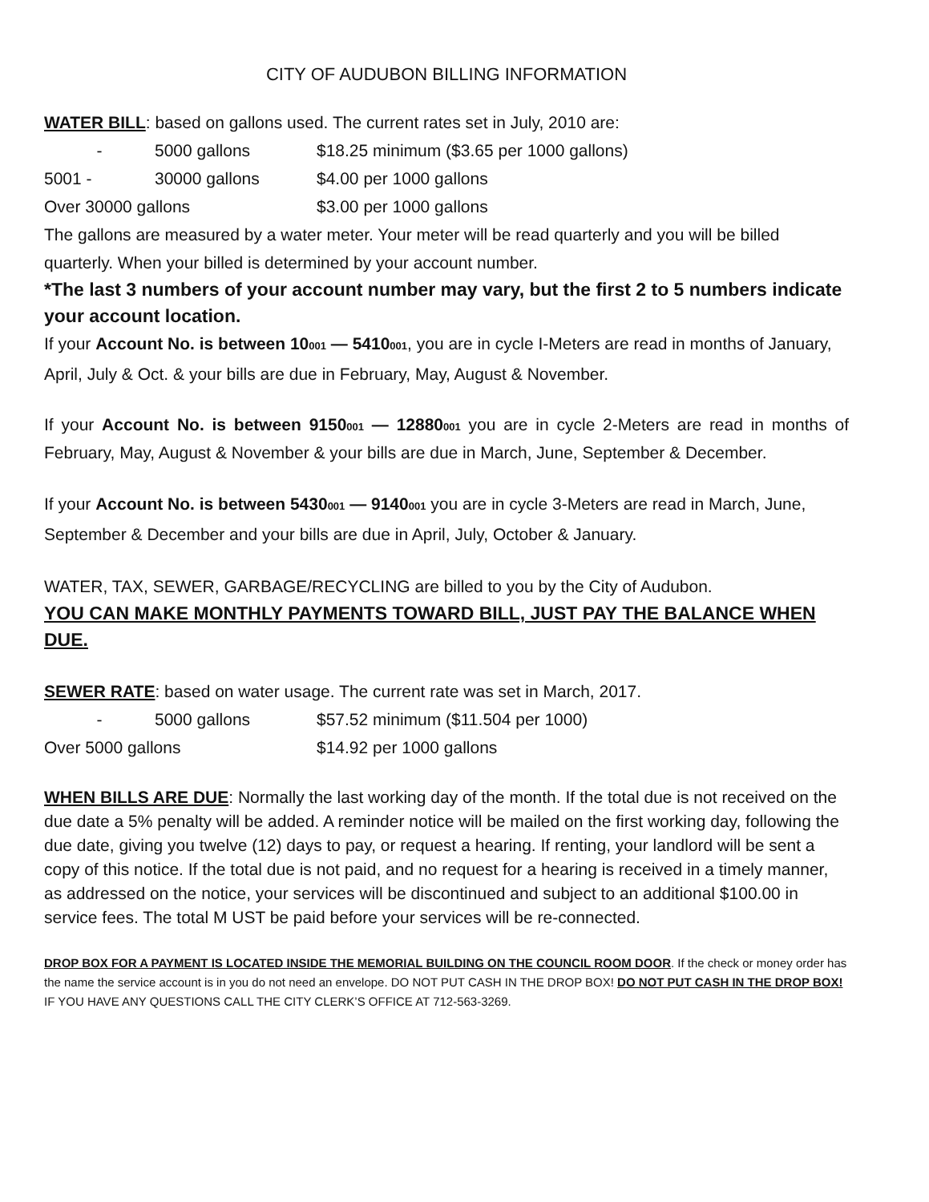CITY OF AUDUBON BILLING INFORMATION
WATER BILL: based on gallons used. The current rates set in July, 2010 are:
- 5000 gallons $18.25 minimum ($3.65 per 1000 gallons)
5001 - 30000 gallons $4.00 per 1000 gallons
Over 30000 gallons $3.00 per 1000 gallons
The gallons are measured by a water meter. Your meter will be read quarterly and you will be billed quarterly. When your billed is determined by your account number.
*The last 3 numbers of your account number may vary, but the first 2 to 5 numbers indicate your account location.
If your Account No. is between 10001 — 5410001, you are in cycle I-Meters are read in months of January, April, July & Oct. & your bills are due in February, May, August & November.
If your Account No. is between 9150001 — 12880001 you are in cycle 2-Meters are read in months of February, May, August & November & your bills are due in March, June, September & December.
If your Account No. is between 5430001 — 9140001 you are in cycle 3-Meters are read in March, June, September & December and your bills are due in April, July, October & January.
WATER, TAX, SEWER, GARBAGE/RECYCLING are billed to you by the City of Audubon.
YOU CAN MAKE MONTHLY PAYMENTS TOWARD BILL, JUST PAY THE BALANCE WHEN DUE.
SEWER RATE: based on water usage. The current rate was set in March, 2017.
- 5000 gallons $57.52 minimum ($11.504 per 1000)
Over 5000 gallons $14.92 per 1000 gallons
WHEN BILLS ARE DUE: Normally the last working day of the month. If the total due is not received on the due date a 5% penalty will be added. A reminder notice will be mailed on the first working day, following the due date, giving you twelve (12) days to pay, or request a hearing. If renting, your landlord will be sent a copy of this notice. If the total due is not paid, and no request for a hearing is received in a timely manner, as addressed on the notice, your services will be discontinued and subject to an additional $100.00 in service fees. The total M UST be paid before your services will be re-connected.
DROP BOX FOR A PAYMENT IS LOCATED INSIDE THE MEMORIAL BUILDING ON THE COUNCIL ROOM DOOR. If the check or money order has the name the service account is in you do not need an envelope. DO NOT PUT CASH IN THE DROP BOX! DO NOT PUT CASH IN THE DROP BOX!
IF YOU HAVE ANY QUESTIONS CALL THE CITY CLERK’S OFFICE AT 712-563-3269.